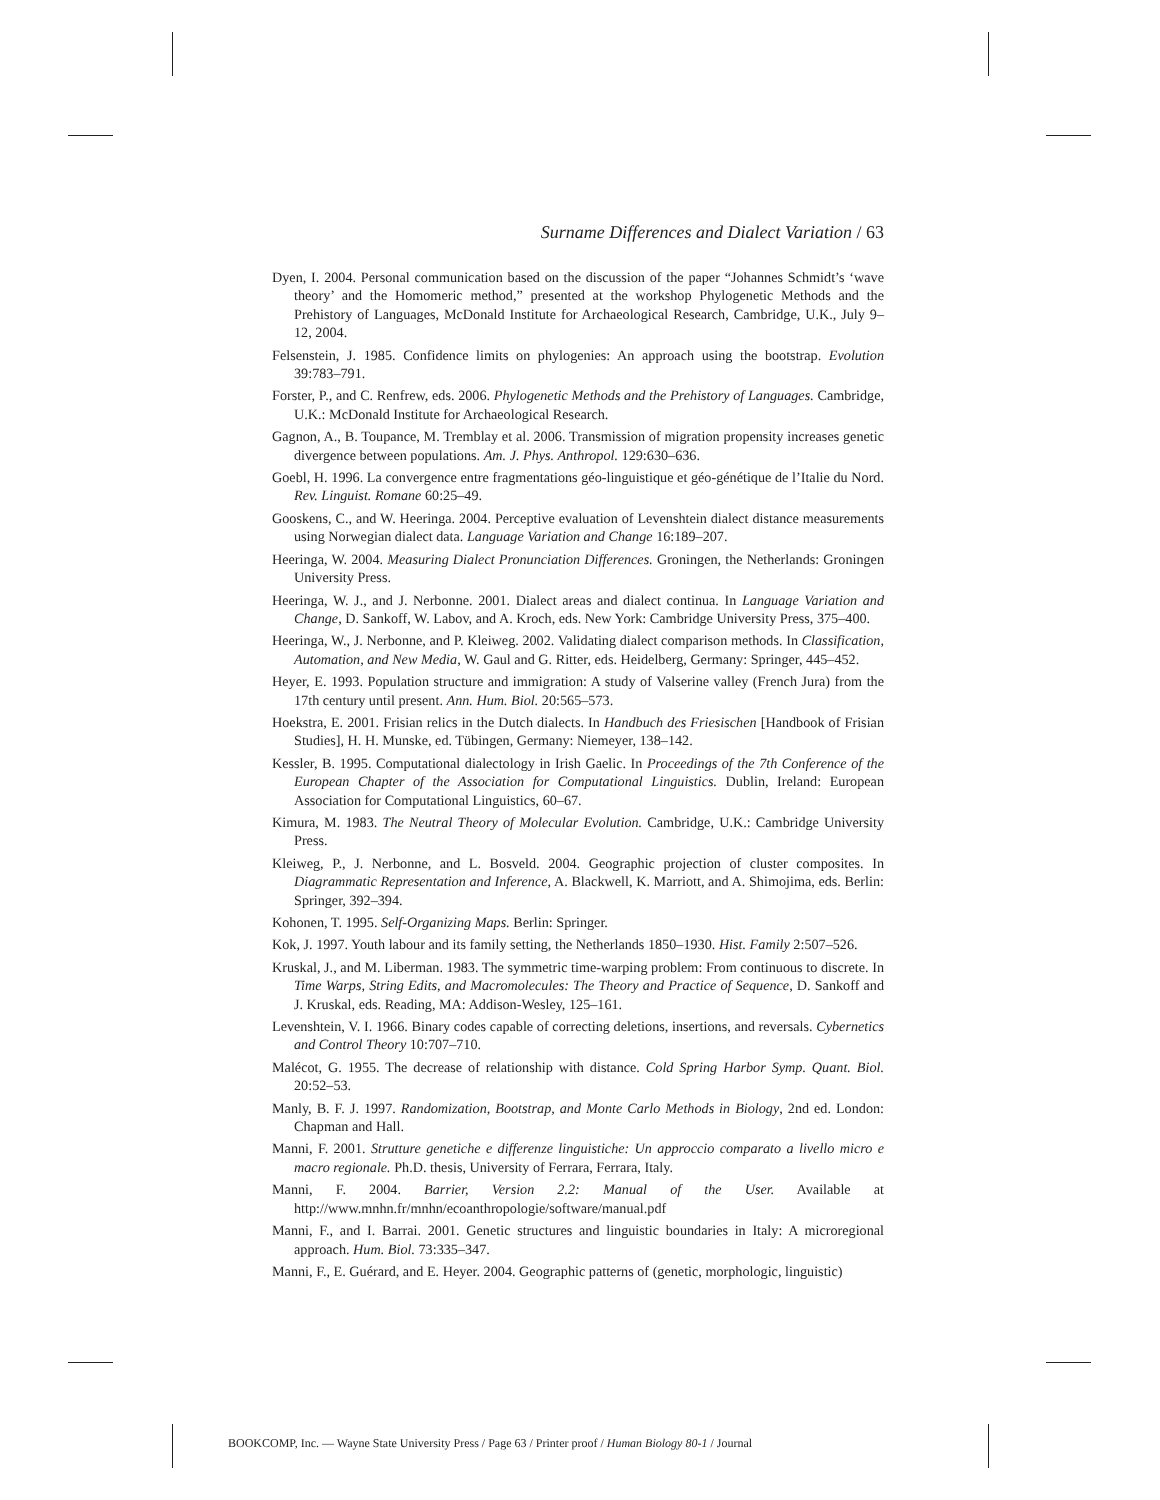Surname Differences and Dialect Variation / 63
Dyen, I. 2004. Personal communication based on the discussion of the paper “Johannes Schmidt’s ‘wave theory’ and the Homomeric method,” presented at the workshop Phylogenetic Methods and the Prehistory of Languages, McDonald Institute for Archaeological Research, Cambridge, U.K., July 9–12, 2004.
Felsenstein, J. 1985. Confidence limits on phylogenies: An approach using the bootstrap. Evolution 39:783–791.
Forster, P., and C. Renfrew, eds. 2006. Phylogenetic Methods and the Prehistory of Languages. Cambridge, U.K.: McDonald Institute for Archaeological Research.
Gagnon, A., B. Toupance, M. Tremblay et al. 2006. Transmission of migration propensity increases genetic divergence between populations. Am. J. Phys. Anthropol. 129:630–636.
Goebl, H. 1996. La convergence entre fragmentations géo-linguistique et géo-génétique de l’Italie du Nord. Rev. Linguist. Romane 60:25–49.
Gooskens, C., and W. Heeringa. 2004. Perceptive evaluation of Levenshtein dialect distance measurements using Norwegian dialect data. Language Variation and Change 16:189–207.
Heeringa, W. 2004. Measuring Dialect Pronunciation Differences. Groningen, the Netherlands: Groningen University Press.
Heeringa, W. J., and J. Nerbonne. 2001. Dialect areas and dialect continua. In Language Variation and Change, D. Sankoff, W. Labov, and A. Kroch, eds. New York: Cambridge University Press, 375–400.
Heeringa, W., J. Nerbonne, and P. Kleiweg. 2002. Validating dialect comparison methods. In Classification, Automation, and New Media, W. Gaul and G. Ritter, eds. Heidelberg, Germany: Springer, 445–452.
Heyer, E. 1993. Population structure and immigration: A study of Valserine valley (French Jura) from the 17th century until present. Ann. Hum. Biol. 20:565–573.
Hoekstra, E. 2001. Frisian relics in the Dutch dialects. In Handbuch des Friesischen [Handbook of Frisian Studies], H. H. Munske, ed. Tübingen, Germany: Niemeyer, 138–142.
Kessler, B. 1995. Computational dialectology in Irish Gaelic. In Proceedings of the 7th Conference of the European Chapter of the Association for Computational Linguistics. Dublin, Ireland: European Association for Computational Linguistics, 60–67.
Kimura, M. 1983. The Neutral Theory of Molecular Evolution. Cambridge, U.K.: Cambridge University Press.
Kleiweg, P., J. Nerbonne, and L. Bosveld. 2004. Geographic projection of cluster composites. In Diagrammatic Representation and Inference, A. Blackwell, K. Marriott, and A. Shimojima, eds. Berlin: Springer, 392–394.
Kohonen, T. 1995. Self-Organizing Maps. Berlin: Springer.
Kok, J. 1997. Youth labour and its family setting, the Netherlands 1850–1930. Hist. Family 2:507–526.
Kruskal, J., and M. Liberman. 1983. The symmetric time-warping problem: From continuous to discrete. In Time Warps, String Edits, and Macromolecules: The Theory and Practice of Sequence, D. Sankoff and J. Kruskal, eds. Reading, MA: Addison-Wesley, 125–161.
Levenshtein, V. I. 1966. Binary codes capable of correcting deletions, insertions, and reversals. Cybernetics and Control Theory 10:707–710.
Malécot, G. 1955. The decrease of relationship with distance. Cold Spring Harbor Symp. Quant. Biol. 20:52–53.
Manly, B. F. J. 1997. Randomization, Bootstrap, and Monte Carlo Methods in Biology, 2nd ed. London: Chapman and Hall.
Manni, F. 2001. Strutture genetiche e differenze linguistiche: Un approccio comparato a livello micro e macro regionale. Ph.D. thesis, University of Ferrara, Ferrara, Italy.
Manni, F. 2004. Barrier, Version 2.2: Manual of the User. Available at http://www.mnhn.fr/mnhn/ecoanthropologie/software/manual.pdf
Manni, F., and I. Barrai. 2001. Genetic structures and linguistic boundaries in Italy: A microregional approach. Hum. Biol. 73:335–347.
Manni, F., E. Guérard, and E. Heyer. 2004. Geographic patterns of (genetic, morphologic, linguistic)
BOOKCOMP, Inc. — Wayne State University Press / Page 63 / Printer proof / Human Biology 80-1 / Journal